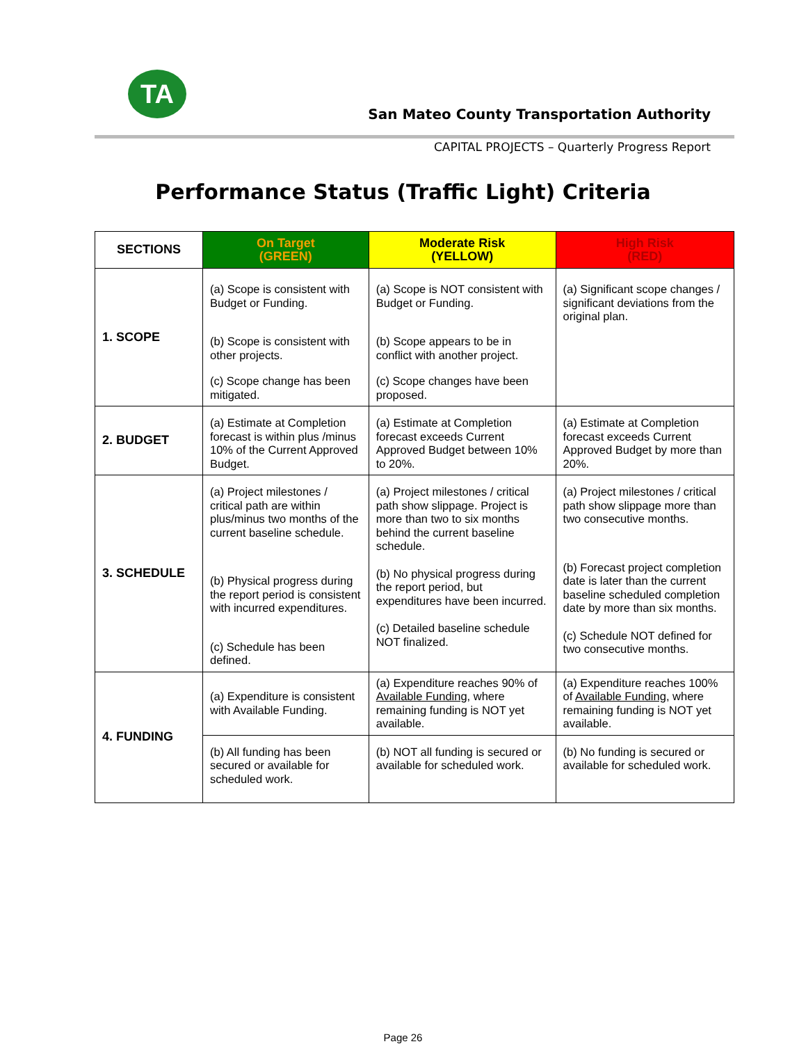TA
San Mateo County Transportation Authority
CAPITAL PROJECTS – Quarterly Progress Report
Performance Status (Traffic Light) Criteria
| SECTIONS | On Target (GREEN) | Moderate Risk (YELLOW) | High Risk (RED) |
| --- | --- | --- | --- |
| 1. SCOPE | (a) Scope is consistent with Budget or Funding. (b) Scope is consistent with other projects. (c) Scope change has been mitigated. | (a) Scope is NOT consistent with Budget or Funding. (b) Scope appears to be in conflict with another project. (c) Scope changes have been proposed. | (a) Significant scope changes / significant deviations from the original plan. |
| 2. BUDGET | (a) Estimate at Completion forecast is within plus /minus 10% of the Current Approved Budget. | (a) Estimate at Completion forecast exceeds Current Approved Budget between 10% to 20%. | (a) Estimate at Completion forecast exceeds Current Approved Budget by more than 20%. |
| 3. SCHEDULE | (a) Project milestones / critical path are within plus/minus two months of the current baseline schedule. (b) Physical progress during the report period is consistent with incurred expenditures. (c) Schedule has been defined. | (a) Project milestones / critical path show slippage. Project is more than two to six months behind the current baseline schedule. (b) No physical progress during the report period, but expenditures have been incurred. (c) Detailed baseline schedule NOT finalized. | (a) Project milestones / critical path show slippage more than two consecutive months. (b) Forecast project completion date is later than the current baseline scheduled completion date by more than six months. (c) Schedule NOT defined for two consecutive months. |
| 4. FUNDING | (a) Expenditure is consistent with Available Funding. | (a) Expenditure reaches 90% of Available Funding , where remaining funding is NOT yet available. | (a) Expenditure reaches 100% of Available Funding , where remaining funding is NOT yet available. |
| | (b) All funding has been secured or available for scheduled work. | (b) NOT all funding is secured or available for scheduled work. | (b) No funding is secured or available for scheduled work. |
Page 26